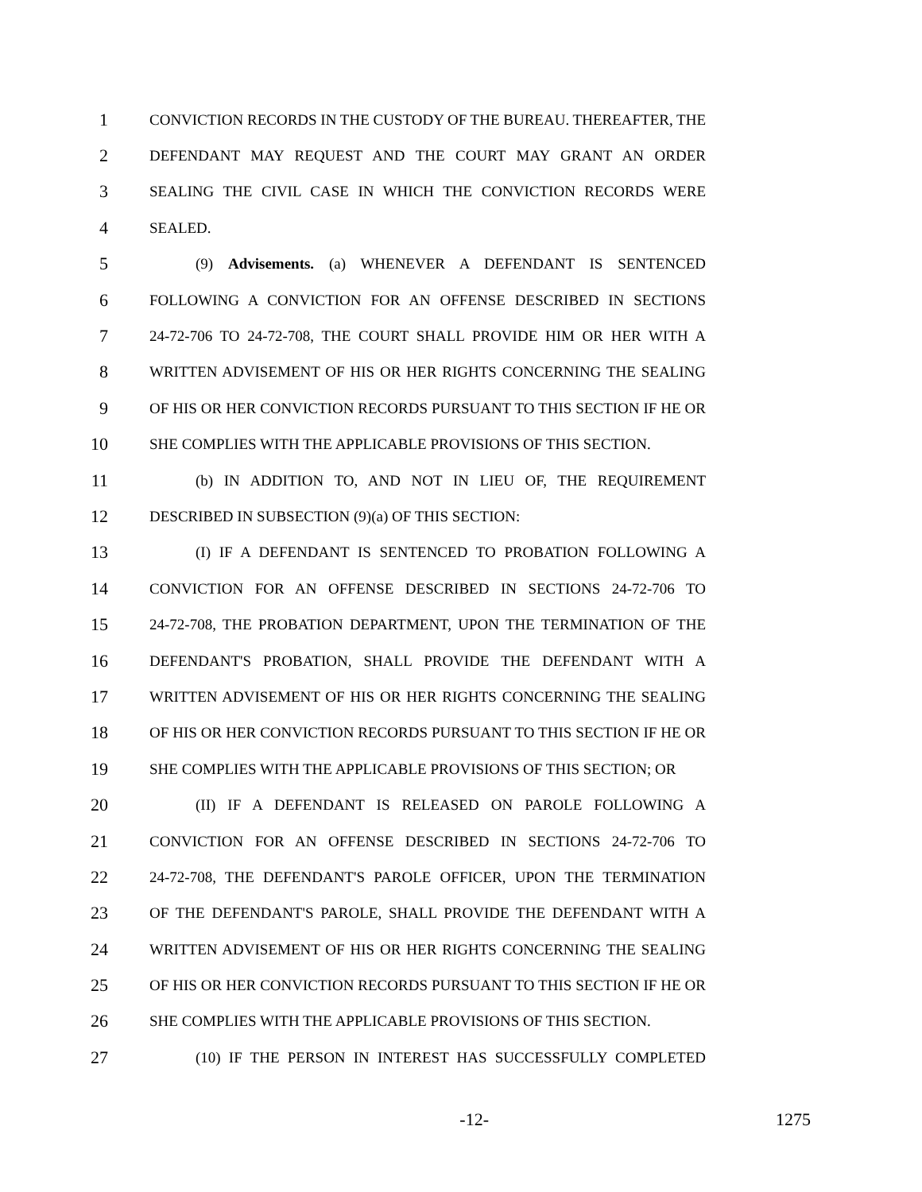1 CONVICTION RECORDS IN THE CUSTODY OF THE BUREAU. THEREAFTER, THE
2 DEFENDANT MAY REQUEST AND THE COURT MAY GRANT AN ORDER
3 SEALING THE CIVIL CASE IN WHICH THE CONVICTION RECORDS WERE
4 SEALED.
5 (9) Advisements. (a) WHENEVER A DEFENDANT IS SENTENCED
6 FOLLOWING A CONVICTION FOR AN OFFENSE DESCRIBED IN SECTIONS
7 24-72-706 TO 24-72-708, THE COURT SHALL PROVIDE HIM OR HER WITH A
8 WRITTEN ADVISEMENT OF HIS OR HER RIGHTS CONCERNING THE SEALING
9 OF HIS OR HER CONVICTION RECORDS PURSUANT TO THIS SECTION IF HE OR
10 SHE COMPLIES WITH THE APPLICABLE PROVISIONS OF THIS SECTION.
11 (b) IN ADDITION TO, AND NOT IN LIEU OF, THE REQUIREMENT
12 DESCRIBED IN SUBSECTION (9)(a) OF THIS SECTION:
13 (I) IF A DEFENDANT IS SENTENCED TO PROBATION FOLLOWING A
14 CONVICTION FOR AN OFFENSE DESCRIBED IN SECTIONS 24-72-706 TO
15 24-72-708, THE PROBATION DEPARTMENT, UPON THE TERMINATION OF THE
16 DEFENDANT'S PROBATION, SHALL PROVIDE THE DEFENDANT WITH A
17 WRITTEN ADVISEMENT OF HIS OR HER RIGHTS CONCERNING THE SEALING
18 OF HIS OR HER CONVICTION RECORDS PURSUANT TO THIS SECTION IF HE OR
19 SHE COMPLIES WITH THE APPLICABLE PROVISIONS OF THIS SECTION; OR
20 (II) IF A DEFENDANT IS RELEASED ON PAROLE FOLLOWING A
21 CONVICTION FOR AN OFFENSE DESCRIBED IN SECTIONS 24-72-706 TO
22 24-72-708, THE DEFENDANT'S PAROLE OFFICER, UPON THE TERMINATION
23 OF THE DEFENDANT'S PAROLE, SHALL PROVIDE THE DEFENDANT WITH A
24 WRITTEN ADVISEMENT OF HIS OR HER RIGHTS CONCERNING THE SEALING
25 OF HIS OR HER CONVICTION RECORDS PURSUANT TO THIS SECTION IF HE OR
26 SHE COMPLIES WITH THE APPLICABLE PROVISIONS OF THIS SECTION.
27 (10) IF THE PERSON IN INTEREST HAS SUCCESSFULLY COMPLETED
-12- 1275